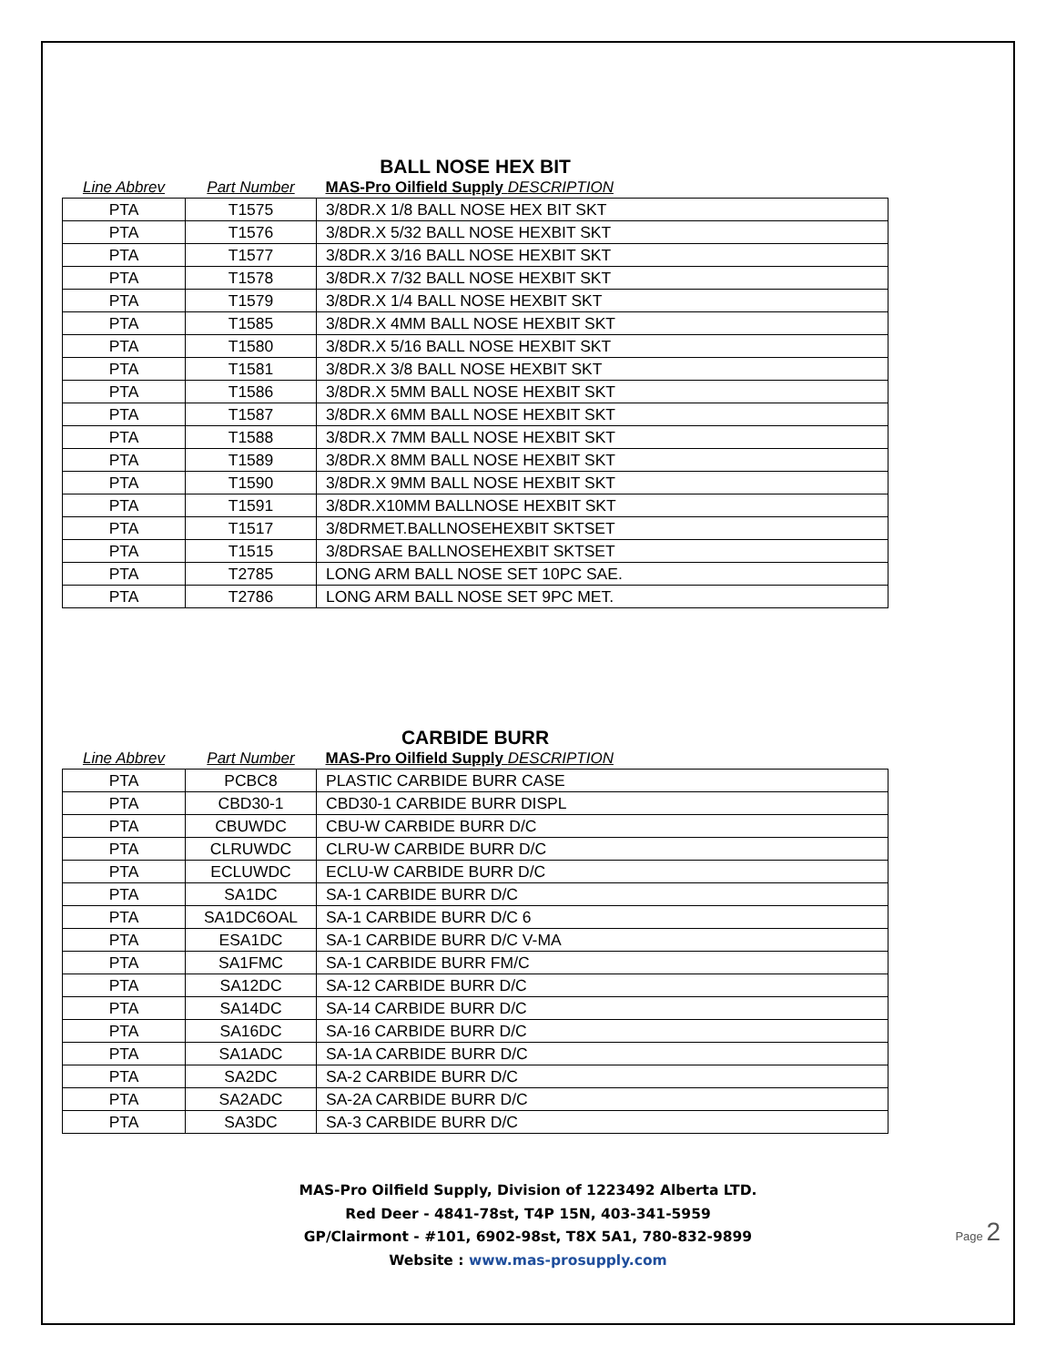BALL NOSE HEX BIT
| Line Abbrev | Part Number | MAS-Pro Oilfield Supply DESCRIPTION |
| --- | --- | --- |
| PTA | T1575 | 3/8DR.X 1/8 BALL NOSE HEX BIT SKT |
| PTA | T1576 | 3/8DR.X 5/32 BALL NOSE HEXBIT SKT |
| PTA | T1577 | 3/8DR.X 3/16 BALL NOSE HEXBIT SKT |
| PTA | T1578 | 3/8DR.X 7/32 BALL NOSE HEXBIT SKT |
| PTA | T1579 | 3/8DR.X 1/4 BALL NOSE HEXBIT SKT |
| PTA | T1585 | 3/8DR.X 4MM BALL NOSE HEXBIT SKT |
| PTA | T1580 | 3/8DR.X 5/16 BALL NOSE HEXBIT SKT |
| PTA | T1581 | 3/8DR.X 3/8 BALL NOSE HEXBIT SKT |
| PTA | T1586 | 3/8DR.X 5MM BALL NOSE HEXBIT SKT |
| PTA | T1587 | 3/8DR.X 6MM BALL NOSE HEXBIT SKT |
| PTA | T1588 | 3/8DR.X 7MM BALL NOSE HEXBIT SKT |
| PTA | T1589 | 3/8DR.X 8MM BALL NOSE HEXBIT SKT |
| PTA | T1590 | 3/8DR.X 9MM BALL NOSE HEXBIT SKT |
| PTA | T1591 | 3/8DR.X10MM BALLNOSE HEXBIT SKT |
| PTA | T1517 | 3/8DRMET.BALLNOSEHEXBIT SKTSET |
| PTA | T1515 | 3/8DRSAE BALLNOSEHEXBIT SKTSET |
| PTA | T2785 | LONG ARM BALL NOSE SET 10PC SAE. |
| PTA | T2786 | LONG ARM BALL NOSE SET 9PC MET. |
CARBIDE BURR
| Line Abbrev | Part Number | MAS-Pro Oilfield Supply DESCRIPTION |
| --- | --- | --- |
| PTA | PCBC8 | PLASTIC CARBIDE BURR CASE |
| PTA | CBD30-1 | CBD30-1 CARBIDE BURR DISPL |
| PTA | CBUWDC | CBU-W CARBIDE BURR D/C |
| PTA | CLRUWDC | CLRU-W CARBIDE BURR D/C |
| PTA | ECLUWDC | ECLU-W CARBIDE BURR D/C |
| PTA | SA1DC | SA-1 CARBIDE BURR D/C |
| PTA | SA1DC6OAL | SA-1 CARBIDE BURR D/C 6 |
| PTA | ESA1DC | SA-1 CARBIDE BURR D/C V-MA |
| PTA | SA1FMC | SA-1 CARBIDE BURR FM/C |
| PTA | SA12DC | SA-12 CARBIDE BURR D/C |
| PTA | SA14DC | SA-14 CARBIDE BURR D/C |
| PTA | SA16DC | SA-16 CARBIDE BURR D/C |
| PTA | SA1ADC | SA-1A CARBIDE BURR D/C |
| PTA | SA2DC | SA-2 CARBIDE BURR D/C |
| PTA | SA2ADC | SA-2A CARBIDE BURR D/C |
| PTA | SA3DC | SA-3 CARBIDE BURR D/C |
MAS-Pro Oilfield Supply, Division of 1223492 Alberta LTD.
Red Deer - 4841-78st, T4P 15N, 403-341-5959
GP/Clairmont - #101, 6902-98st, T8X 5A1, 780-832-9899
Website : www.mas-prosupply.com
Page 2